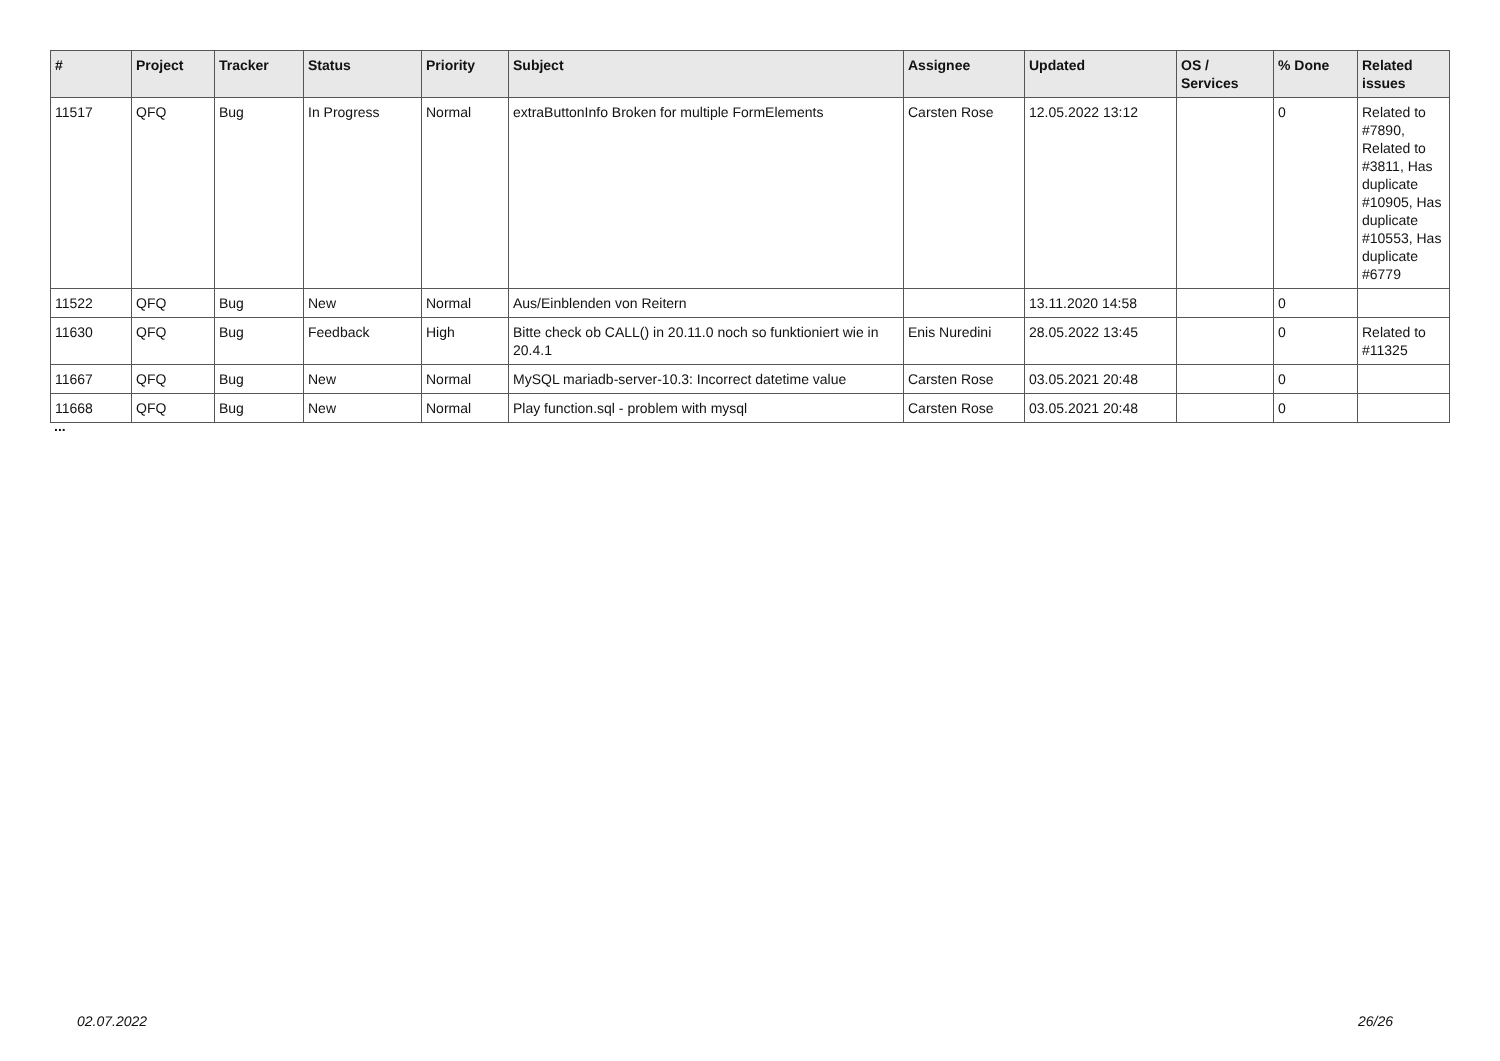| # | Project | Tracker | Status | Priority | Subject | Assignee | Updated | OS / Services | % Done | Related issues |
| --- | --- | --- | --- | --- | --- | --- | --- | --- | --- | --- |
| 11517 | QFQ | Bug | In Progress | Normal | extraButtonInfo Broken for multiple FormElements | Carsten Rose | 12.05.2022 13:12 | | 0 | Related to #7890, Related to #3811, Has duplicate #10905, Has duplicate #10553, Has duplicate #6779 |
| 11522 | QFQ | Bug | New | Normal | Aus/Einblenden von Reitern | | 13.11.2020 14:58 | | 0 | |
| 11630 | QFQ | Bug | Feedback | High | Bitte check ob CALL() in 20.11.0 noch so funktioniert wie in 20.4.1 | Enis Nuredini | 28.05.2022 13:45 | | 0 | Related to #11325 |
| 11667 | QFQ | Bug | New | Normal | MySQL mariadb-server-10.3: Incorrect datetime value | Carsten Rose | 03.05.2021 20:48 | | 0 | |
| 11668 | QFQ | Bug | New | Normal | Play function.sql - problem with mysql | Carsten Rose | 03.05.2021 20:48 | | 0 | |
...
02.07.2022 26/26